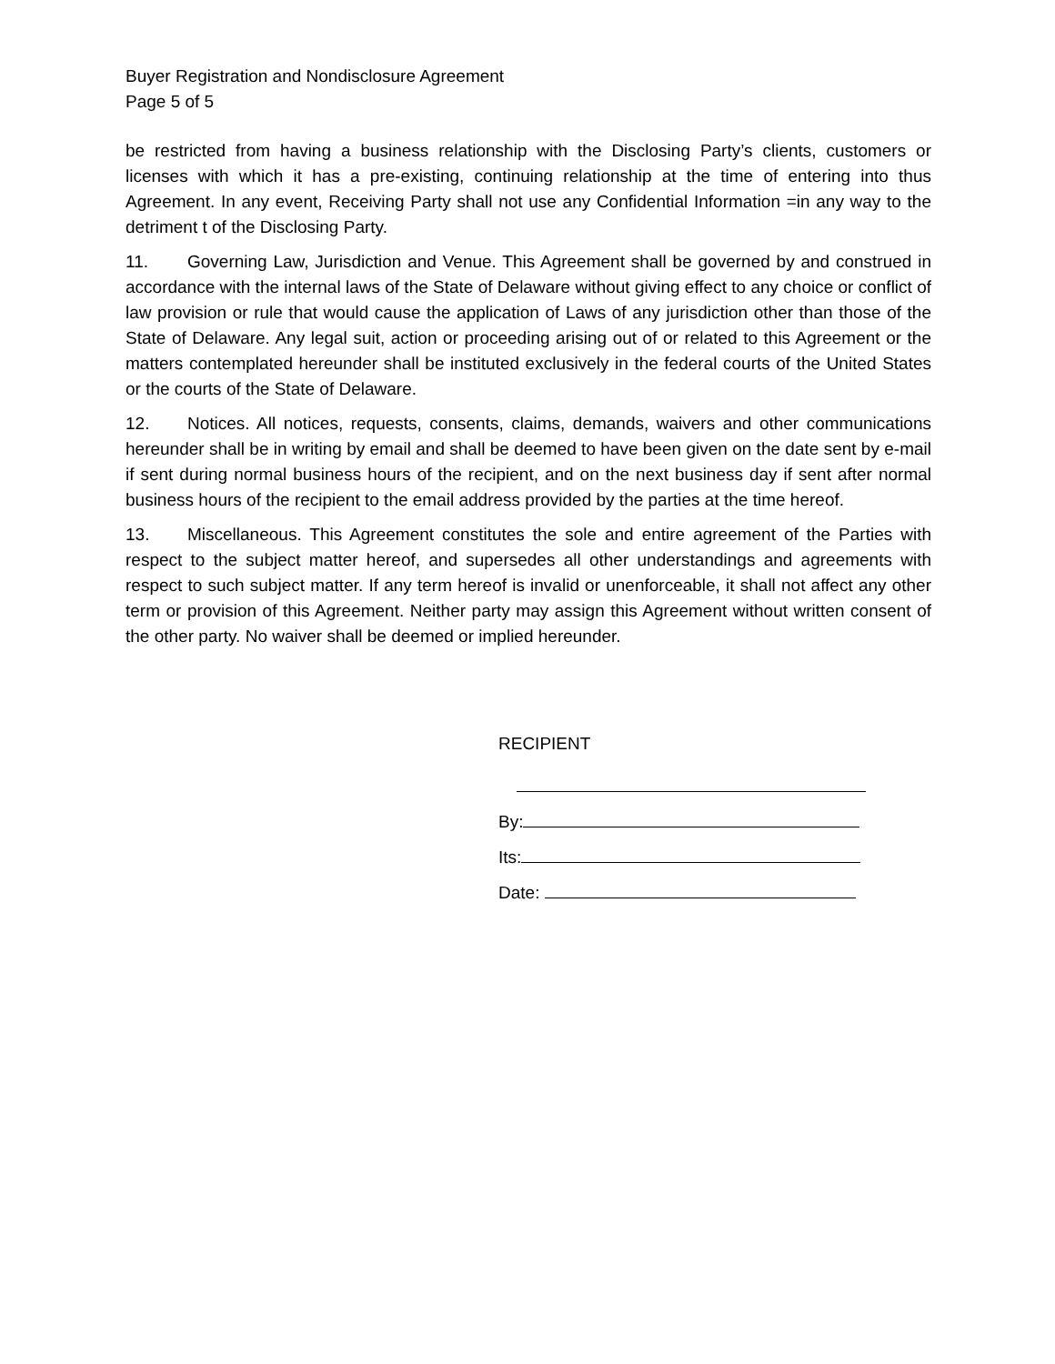Buyer Registration and Nondisclosure Agreement
Page 5 of 5
be restricted from having a business relationship with the Disclosing Party’s clients, customers or licenses with which it has a pre-existing, continuing relationship at the time of entering into thus Agreement. In any event, Receiving Party shall not use any Confidential Information =in any way to the detriment t of the Disclosing Party.
11. Governing Law, Jurisdiction and Venue. This Agreement shall be governed by and construed in accordance with the internal laws of the State of Delaware without giving effect to any choice or conflict of law provision or rule that would cause the application of Laws of any jurisdiction other than those of the State of Delaware. Any legal suit, action or proceeding arising out of or related to this Agreement or the matters contemplated hereunder shall be instituted exclusively in the federal courts of the United States or the courts of the State of Delaware.
12. Notices. All notices, requests, consents, claims, demands, waivers and other communications hereunder shall be in writing by email and shall be deemed to have been given on the date sent by e-mail if sent during normal business hours of the recipient, and on the next business day if sent after normal business hours of the recipient to the email address provided by the parties at the time hereof.
13. Miscellaneous. This Agreement constitutes the sole and entire agreement of the Parties with respect to the subject matter hereof, and supersedes all other understandings and agreements with respect to such subject matter. If any term hereof is invalid or unenforceable, it shall not affect any other term or provision of this Agreement. Neither party may assign this Agreement without written consent of the other party. No waiver shall be deemed or implied hereunder.
RECIPIENT
By:
Its:
Date: